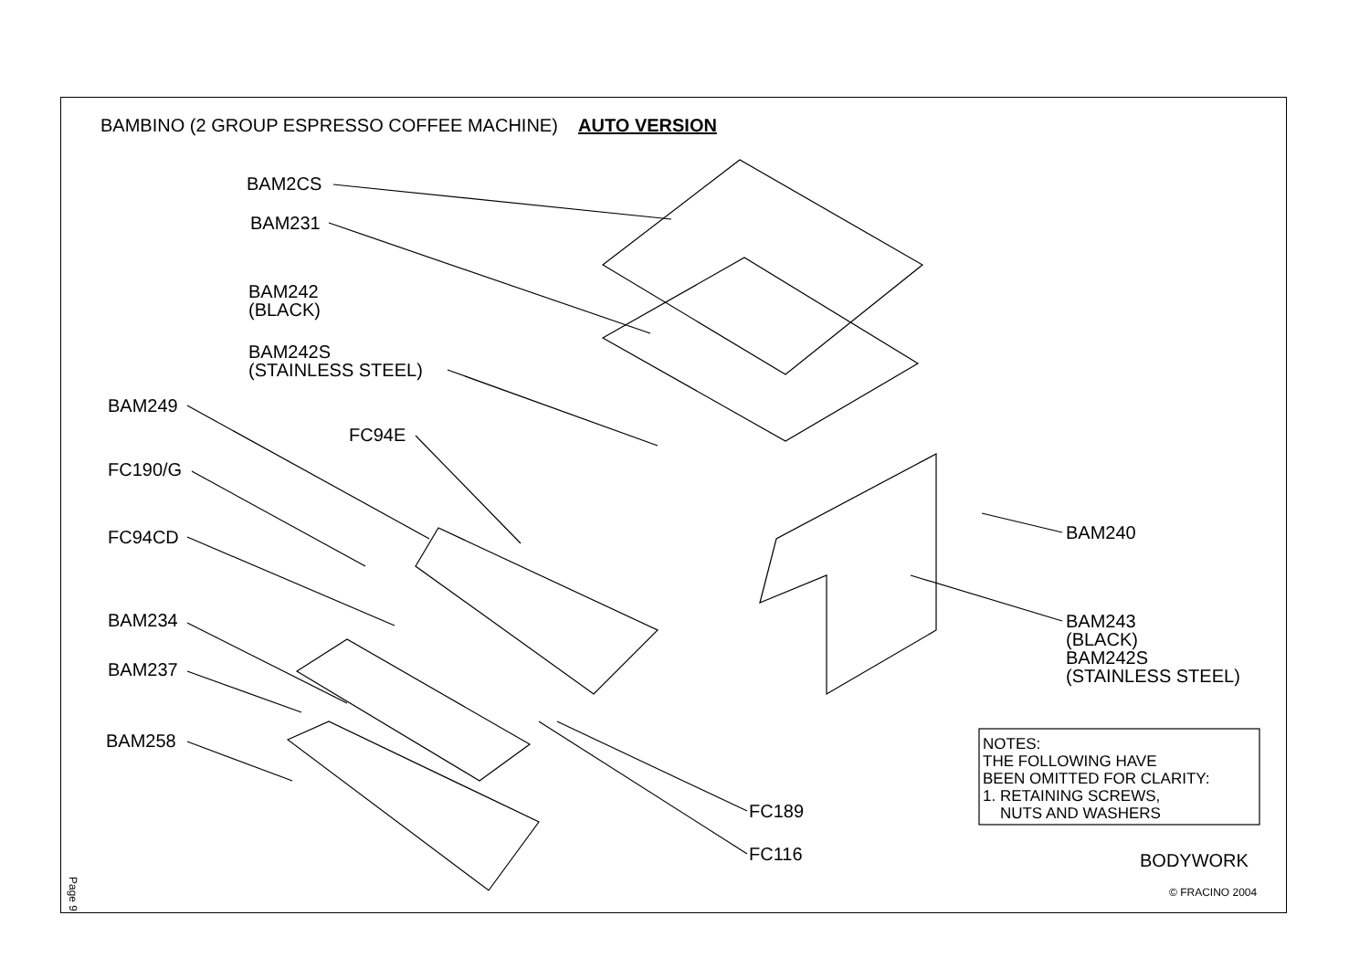BAMBINO (2 GROUP ESPRESSO COFFEE MACHINE) AUTO VERSION
BAM2CS
BAM231
BAM242
(BLACK)
BAM242S
(STAINLESS STEEL)
BAM249
FC94E
FC190/G
FC94CD
BAM234
BAM237
BAM258
BAM240
BAM243
(BLACK)
BAM242S
(STAINLESS STEEL)
NOTES:
THE FOLLOWING HAVE
BEEN OMITTED FOR CLARITY:
1. RETAINING SCREWS,
NUTS AND WASHERS
FC189
FC116 BODYWORK
© FRACINO 2004
Page 9